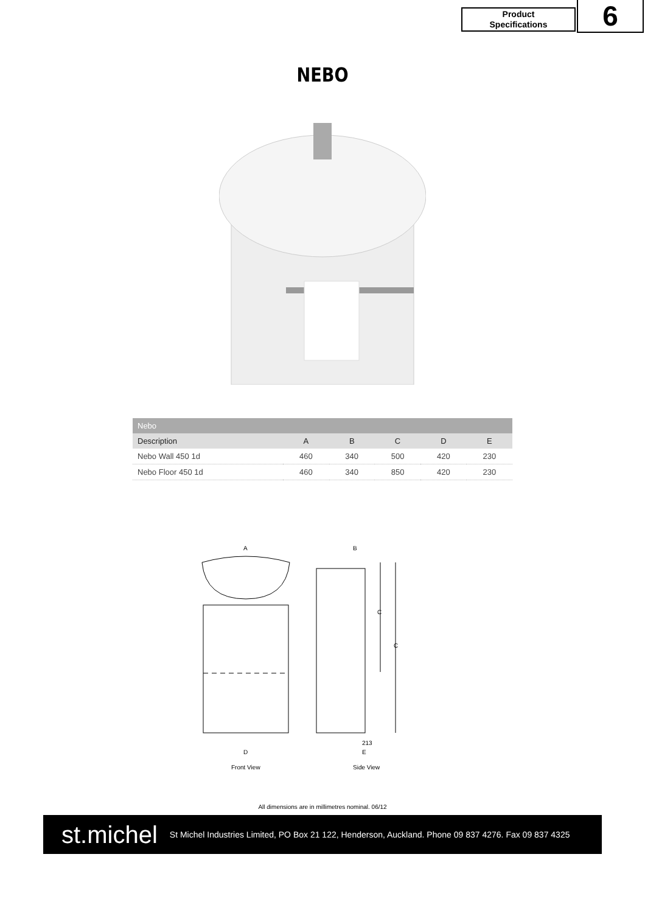Product
Specifications
6
NEBO
| Nebo | | | | | |
| --- | --- | --- | --- | --- | --- |
| Description | A | B | C | D | E |
| Nebo Wall 450 1d | 460 | 340 | 500 | 420 | 230 |
| Nebo Floor 450 1d | 460 | 340 | 850 | 420 | 230 |
A
B
C
C
D
213
E
Front View
Side View
All dimensions are in millimetres nominal. 06/12
st.michel
St Michel Industries Limited, PO Box 21 122, Henderson, Auckland. Phone 09 837 4276. Fax 09 837 4325